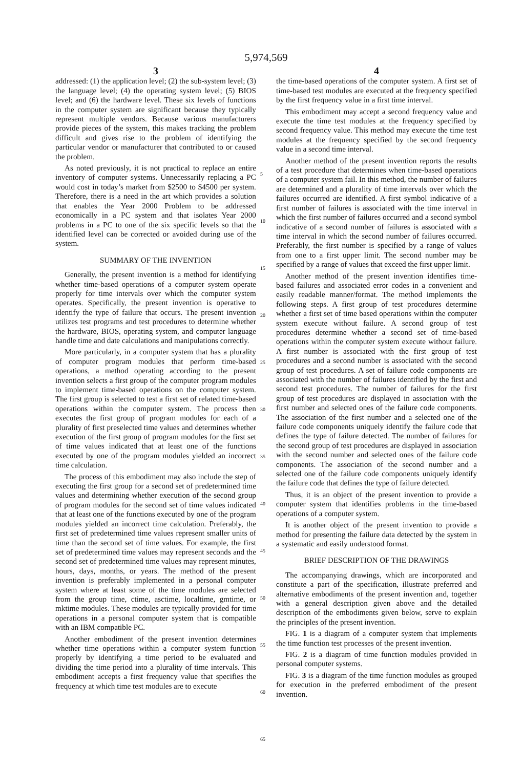5,974,569
3
addressed: (1) the application level; (2) the sub-system level; (3) the language level; (4) the operating system level; (5) BIOS level; and (6) the hardware level. These six levels of functions in the computer system are significant because they typically represent multiple vendors. Because various manufacturers provide pieces of the system, this makes tracking the problem difficult and gives rise to the problem of identifying the particular vendor or manufacturer that contributed to or caused the problem.
As noted previously, it is not practical to replace an entire inventory of computer systems. Unnecessarily replacing a PC would cost in today’s market from $2500 to $4500 per system. Therefore, there is a need in the art which provides a solution that enables the Year 2000 Problem to be addressed economically in a PC system and that isolates Year 2000 problems in a PC to one of the six specific levels so that the identified level can be corrected or avoided during use of the system.
SUMMARY OF THE INVENTION
Generally, the present invention is a method for identifying whether time-based operations of a computer system operate properly for time intervals over which the computer system operates. Specifically, the present invention is operative to identify the type of failure that occurs. The present invention utilizes test programs and test procedures to determine whether the hardware, BIOS, operating system, and computer language handle time and date calculations and manipulations correctly.
More particularly, in a computer system that has a plurality of computer program modules that perform time-based operations, a method operating according to the present invention selects a first group of the computer program modules to implement time-based operations on the computer system. The first group is selected to test a first set of related time-based operations within the computer system. The process then executes the first group of program modules for each of a plurality of first preselected time values and determines whether execution of the first group of program modules for the first set of time values indicated that at least one of the functions executed by one of the program modules yielded an incorrect time calculation.
The process of this embodiment may also include the step of executing the first group for a second set of predetermined time values and determining whether execution of the second group of program modules for the second set of time values indicated that at least one of the functions executed by one of the program modules yielded an incorrect time calculation. Preferably, the first set of predetermined time values represent smaller units of time than the second set of time values. For example, the first set of predetermined time values may represent seconds and the second set of predetermined time values may represent minutes, hours, days, months, or years. The method of the present invention is preferably implemented in a personal computer system where at least some of the time modules are selected from the group time, ctime, asctime, localtime, gmtime, or mktime modules. These modules are typically provided for time operations in a personal computer system that is compatible with an IBM compatible PC.
Another embodiment of the present invention determines whether time operations within a computer system function properly by identifying a time period to be evaluated and dividing the time period into a plurality of time intervals. This embodiment accepts a first frequency value that specifies the frequency at which time test modules are to execute
5
10
15
20
25
30
35
40
45
50
55
60
65
4
the time-based operations of the computer system. A first set of time-based test modules are executed at the frequency specified by the first frequency value in a first time interval.
This embodiment may accept a second frequency value and execute the time test modules at the frequency specified by second frequency value. This method may execute the time test modules at the frequency specified by the second frequency value in a second time interval.
Another method of the present invention reports the results of a test procedure that determines when time-based operations of a computer system fail. In this method, the number of failures are determined and a plurality of time intervals over which the failures occurred are identified. A first symbol indicative of a first number of failures is associated with the time interval in which the first number of failures occurred and a second symbol indicative of a second number of failures is associated with a time interval in which the second number of failures occurred. Preferably, the first number is specified by a range of values from one to a first upper limit. The second number may be specified by a range of values that exceed the first upper limit.
Another method of the present invention identifies time-based failures and associated error codes in a convenient and easily readable manner/format. The method implements the following steps. A first group of test procedures determine whether a first set of time based operations within the computer system execute without failure. A second group of test procedures determine whether a second set of time-based operations within the computer system execute without failure. A first number is associated with the first group of test procedures and a second number is associated with the second group of test procedures. A set of failure code components are associated with the number of failures identified by the first and second test procedures. The number of failures for the first group of test procedures are displayed in association with the first number and selected ones of the failure code components. The association of the first number and a selected one of the failure code components uniquely identify the failure code that defines the type of failure detected. The number of failures for the second group of test procedures are displayed in association with the second number and selected ones of the failure code components. The association of the second number and a selected one of the failure code components uniquely identify the failure code that defines the type of failure detected.
Thus, it is an object of the present invention to provide a computer system that identifies problems in the time-based operations of a computer system.
It is another object of the present invention to provide a method for presenting the failure data detected by the system in a systematic and easily understood format.
BRIEF DESCRIPTION OF THE DRAWINGS
The accompanying drawings, which are incorporated and constitute a part of the specification, illustrate preferred and alternative embodiments of the present invention and, together with a general description given above and the detailed description of the embodiments given below, serve to explain the principles of the present invention.
FIG. 1 is a diagram of a computer system that implements the time function test processes of the present invention.
FIG. 2 is a diagram of time function modules provided in personal computer systems.
FIG. 3 is a diagram of the time function modules as grouped for execution in the preferred embodiment of the present invention.